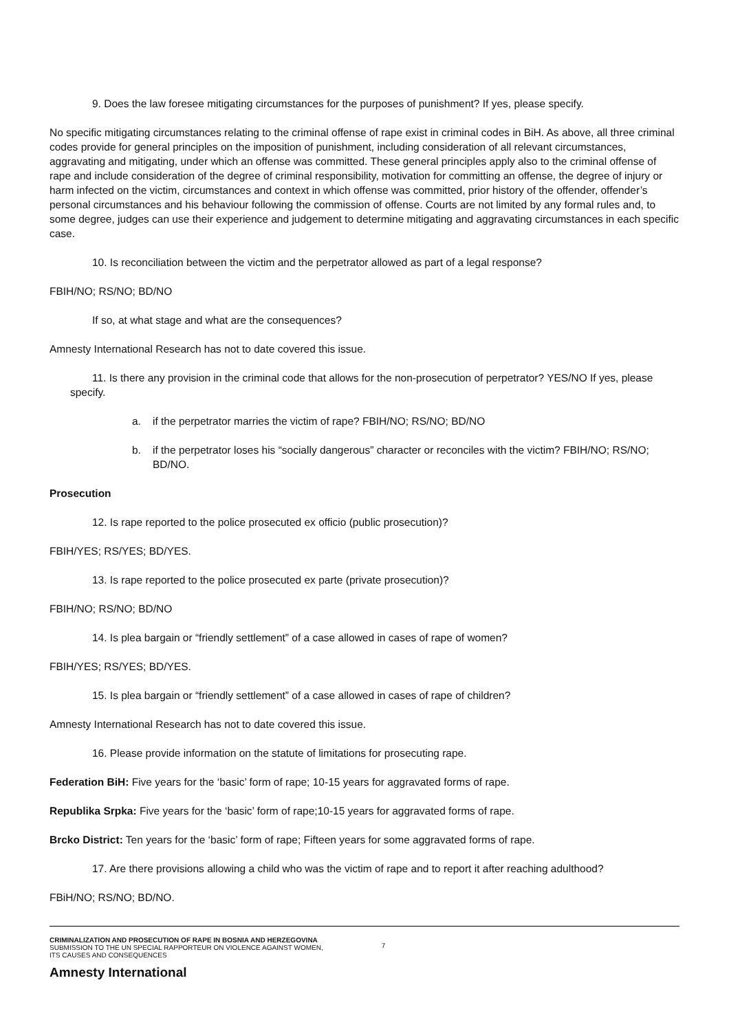9. Does the law foresee mitigating circumstances for the purposes of punishment? If yes, please specify.
No specific mitigating circumstances relating to the criminal offense of rape exist in criminal codes in BiH. As above, all three criminal codes provide for general principles on the imposition of punishment, including consideration of all relevant circumstances, aggravating and mitigating, under which an offense was committed. These general principles apply also to the criminal offense of rape and include consideration of the degree of criminal responsibility, motivation for committing an offense, the degree of injury or harm infected on the victim, circumstances and context in which offense was committed, prior history of the offender, offender’s personal circumstances and his behaviour following the commission of offense. Courts are not limited by any formal rules and, to some degree, judges can use their experience and judgement to determine mitigating and aggravating circumstances in each specific case.
10. Is reconciliation between the victim and the perpetrator allowed as part of a legal response?
FBIH/NO; RS/NO; BD/NO
If so, at what stage and what are the consequences?
Amnesty International Research has not to date covered this issue.
11. Is there any provision in the criminal code that allows for the non-prosecution of perpetrator? YES/NO If yes, please specify.
a. if the perpetrator marries the victim of rape? FBIH/NO; RS/NO; BD/NO
b. if the perpetrator loses his “socially dangerous” character or reconciles with the victim? FBIH/NO; RS/NO; BD/NO.
Prosecution
12. Is rape reported to the police prosecuted ex officio (public prosecution)?
FBIH/YES; RS/YES; BD/YES.
13. Is rape reported to the police prosecuted ex parte (private prosecution)?
FBIH/NO; RS/NO; BD/NO
14. Is plea bargain or “friendly settlement” of a case allowed in cases of rape of women?
FBIH/YES; RS/YES; BD/YES.
15. Is plea bargain or “friendly settlement” of a case allowed in cases of rape of children?
Amnesty International Research has not to date covered this issue.
16. Please provide information on the statute of limitations for prosecuting rape.
Federation BiH: Five years for the ‘basic’ form of rape; 10-15 years for aggravated forms of rape.
Republika Srpka: Five years for the ‘basic’ form of rape;10-15 years for aggravated forms of rape.
Brcko District: Ten years for the ‘basic’ form of rape; Fifteen years for some aggravated forms of rape.
17. Are there provisions allowing a child who was the victim of rape and to report it after reaching adulthood?
FBiH/NO; RS/NO; BD/NO.
CRIMINALIZATION AND PROSECUTION OF RAPE IN BOSNIA AND HERZEGOVINA
SUBMISSION TO THE UN SPECIAL RAPPORTEUR ON VIOLENCE AGAINST WOMEN,
ITS CAUSES AND CONSEQUENCES
7
Amnesty International